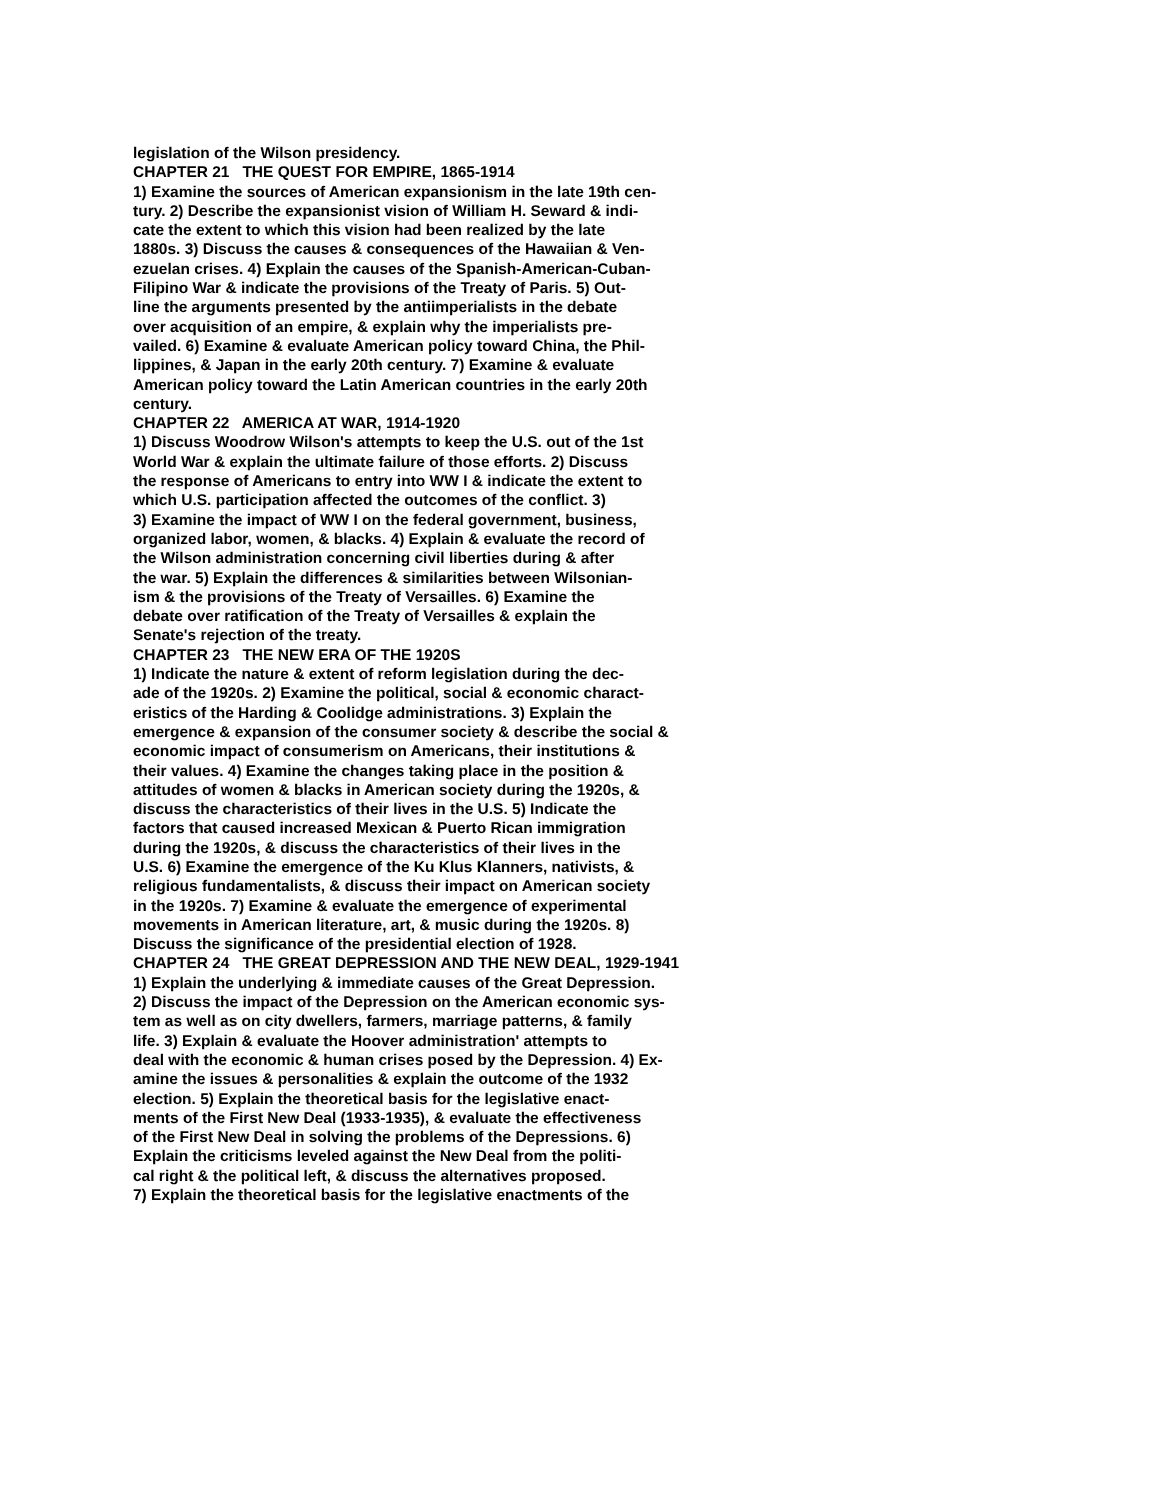legislation of the Wilson presidency.
CHAPTER 21 THE QUEST FOR EMPIRE, 1865-1914
1) Examine the sources of American expansionism in the late 19th cen-
tury. 2) Describe the expansionist vision of William H. Seward & indi-
cate the extent to which this vision had been realized by the late
1880s. 3) Discuss the causes & consequences of the Hawaiian & Ven-
ezuelan crises. 4) Explain the causes of the Spanish-American-Cuban-
Filipino War & indicate the provisions of the Treaty of Paris. 5) Out-
line the arguments presented by the antiimperialists in the debate
over acquisition of an empire, & explain why the imperialists pre-
vailed. 6) Examine & evaluate American policy toward China, the Phil-
lippines, & Japan in the early 20th century. 7) Examine & evaluate
American policy toward the Latin American countries in the early 20th
century.
CHAPTER 22 AMERICA AT WAR, 1914-1920
1) Discuss Woodrow Wilson's attempts to keep the U.S. out of the 1st
World War & explain the ultimate failure of those efforts. 2) Discuss
the response of Americans to entry into WW I & indicate the extent to
which U.S. participation affected the outcomes of the conflict. 3)
3) Examine the impact of WW I on the federal government, business,
organized labor, women, & blacks. 4) Explain & evaluate the record of
the Wilson administration concerning civil liberties during & after
the war. 5) Explain the differences & similarities between Wilsonian-
ism & the provisions of the Treaty of Versailles. 6) Examine the
debate over ratification of the Treaty of Versailles & explain the
Senate's rejection of the treaty.
CHAPTER 23 THE NEW ERA OF THE 1920S
1) Indicate the nature & extent of reform legislation during the dec-
ade of the 1920s. 2) Examine the political, social & economic charact-
eristics of the Harding & Coolidge administrations. 3) Explain the
emergence & expansion of the consumer society & describe the social &
economic impact of consumerism on Americans, their institutions &
their values. 4) Examine the changes taking place in the position &
attitudes of women & blacks in American society during the 1920s, &
discuss the characteristics of their lives in the U.S. 5) Indicate the
factors that caused increased Mexican & Puerto Rican immigration
during the 1920s, & discuss the characteristics of their lives in the
U.S. 6) Examine the emergence of the Ku Klus Klanners, nativists, &
religious fundamentalists, & discuss their impact on American society
in the 1920s. 7) Examine & evaluate the emergence of experimental
movements in American literature, art, & music during the 1920s. 8)
Discuss the significance of the presidential election of 1928.
CHAPTER 24 THE GREAT DEPRESSION AND THE NEW DEAL, 1929-1941
1) Explain the underlying & immediate causes of the Great Depression.
2) Discuss the impact of the Depression on the American economic sys-
tem as well as on city dwellers, farmers, marriage patterns, & family
life. 3) Explain & evaluate the Hoover administration' attempts to
deal with the economic & human crises posed by the Depression. 4) Ex-
amine the issues & personalities & explain the outcome of the 1932
election. 5) Explain the theoretical basis for the legislative enact-
ments of the First New Deal (1933-1935), & evaluate the effectiveness
of the First New Deal in solving the problems of the Depressions. 6)
Explain the criticisms leveled against the New Deal from the politi-
cal right & the political left, & discuss the alternatives proposed.
7) Explain the theoretical basis for the legislative enactments of the